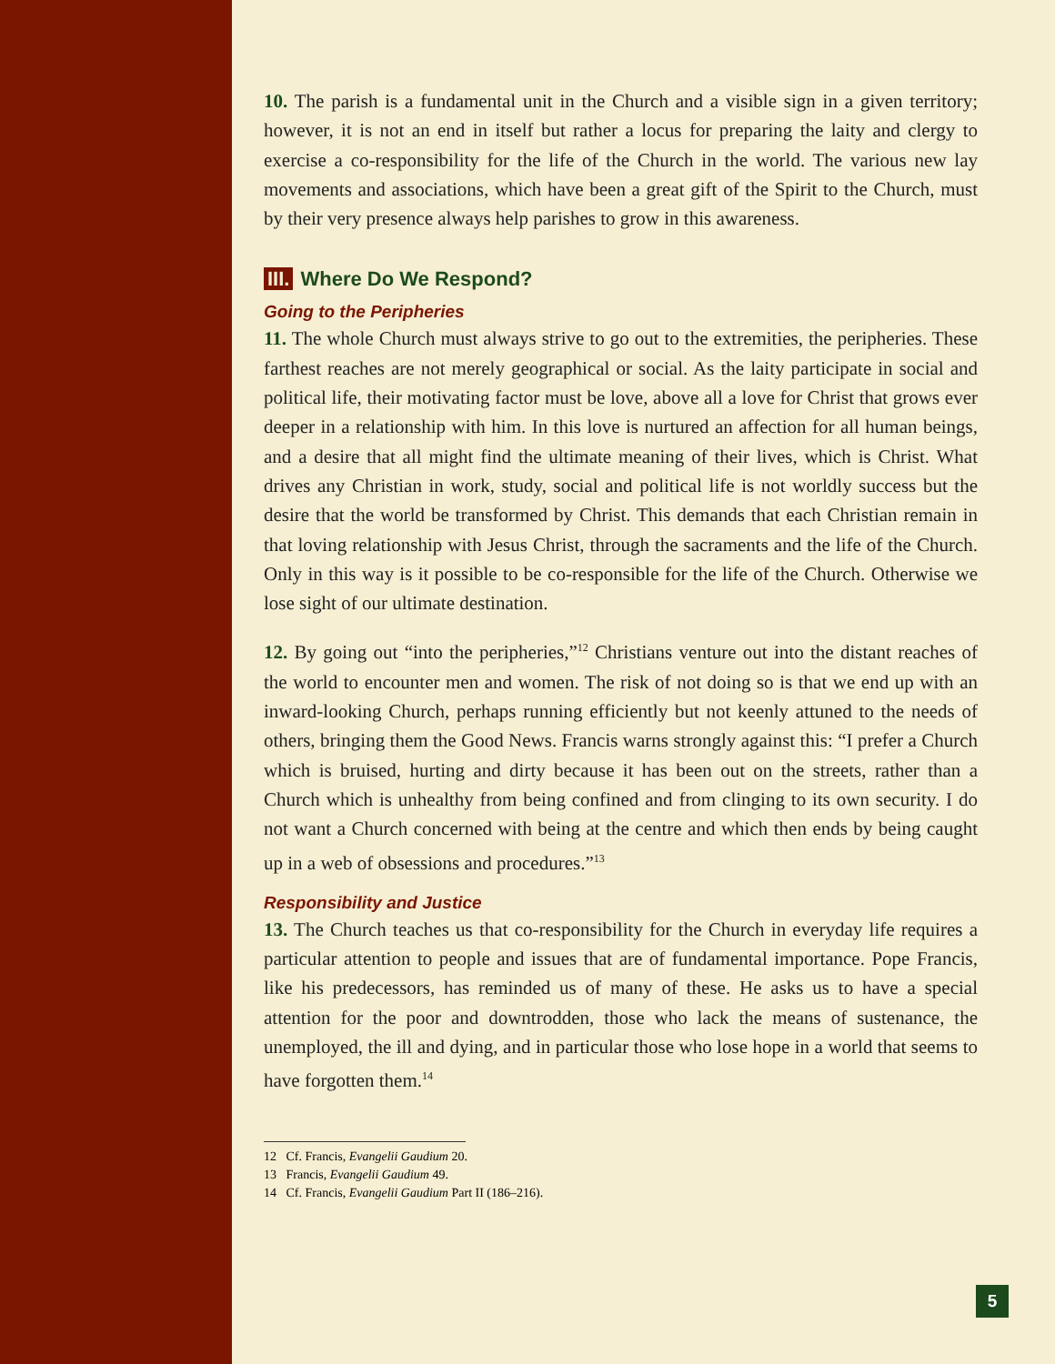10. The parish is a fundamental unit in the Church and a visible sign in a given territory; however, it is not an end in itself but rather a locus for preparing the laity and clergy to exercise a co-responsibility for the life of the Church in the world. The various new lay movements and associations, which have been a great gift of the Spirit to the Church, must by their very presence always help parishes to grow in this awareness.
III. Where Do We Respond?
Going to the Peripheries
11. The whole Church must always strive to go out to the extremities, the peripheries. These farthest reaches are not merely geographical or social. As the laity participate in social and political life, their motivating factor must be love, above all a love for Christ that grows ever deeper in a relationship with him. In this love is nurtured an affection for all human beings, and a desire that all might find the ultimate meaning of their lives, which is Christ. What drives any Christian in work, study, social and political life is not worldly success but the desire that the world be transformed by Christ. This demands that each Christian remain in that loving relationship with Jesus Christ, through the sacraments and the life of the Church. Only in this way is it possible to be co-responsible for the life of the Church. Otherwise we lose sight of our ultimate destination.
12. By going out “into the peripheries,”<sup>12</sup> Christians venture out into the distant reaches of the world to encounter men and women. The risk of not doing so is that we end up with an inward-looking Church, perhaps running efficiently but not keenly attuned to the needs of others, bringing them the Good News. Francis warns strongly against this: “I prefer a Church which is bruised, hurting and dirty because it has been out on the streets, rather than a Church which is unhealthy from being confined and from clinging to its own security. I do not want a Church concerned with being at the centre and which then ends by being caught up in a web of obsessions and procedures.”<sup>13</sup>
Responsibility and Justice
13. The Church teaches us that co-responsibility for the Church in everyday life requires a particular attention to people and issues that are of fundamental importance. Pope Francis, like his predecessors, has reminded us of many of these. He asks us to have a special attention for the poor and downtrodden, those who lack the means of sustenance, the unemployed, the ill and dying, and in particular those who lose hope in a world that seems to have forgotten them.<sup>14</sup>
12 Cf. Francis, Evangelii Gaudium 20.
13 Francis, Evangelii Gaudium 49.
14 Cf. Francis, Evangelii Gaudium Part II (186–216).
5